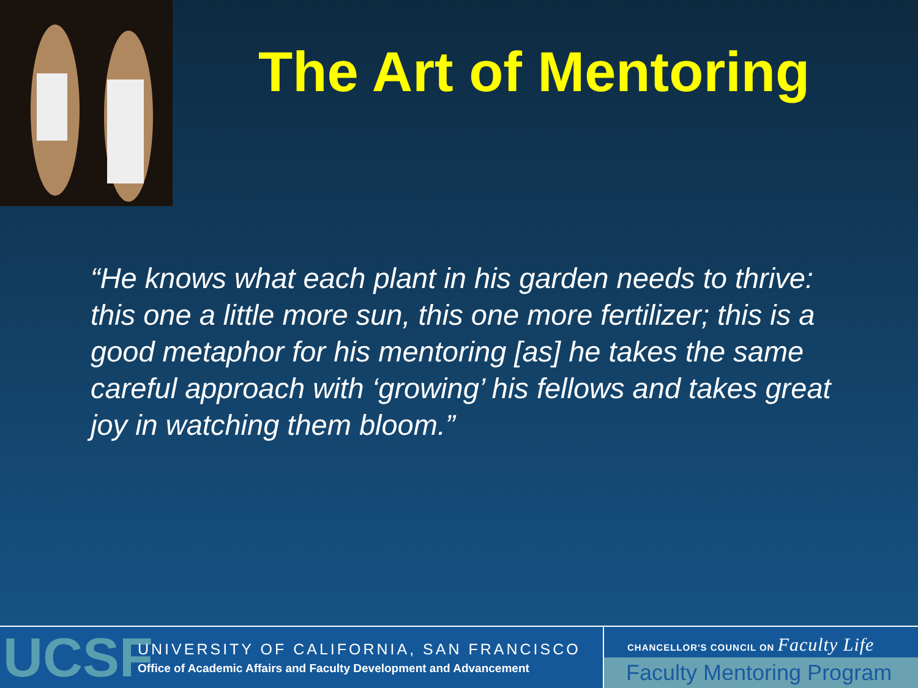The Art of Mentoring
“He knows what each plant in his garden needs to thrive: this one a little more sun, this one more fertilizer; this is a good metaphor for his mentoring [as] he takes the same careful approach with ‘growing’ his fellows and takes great joy in watching them bloom.”
UCSF
UNIVERSITY OF CALIFORNIA, SAN FRANCISCO
Office of Academic Affairs and Faculty Development and Advancement
CHANCELLOR'S COUNCIL ON Faculty Life
Faculty Mentoring Program